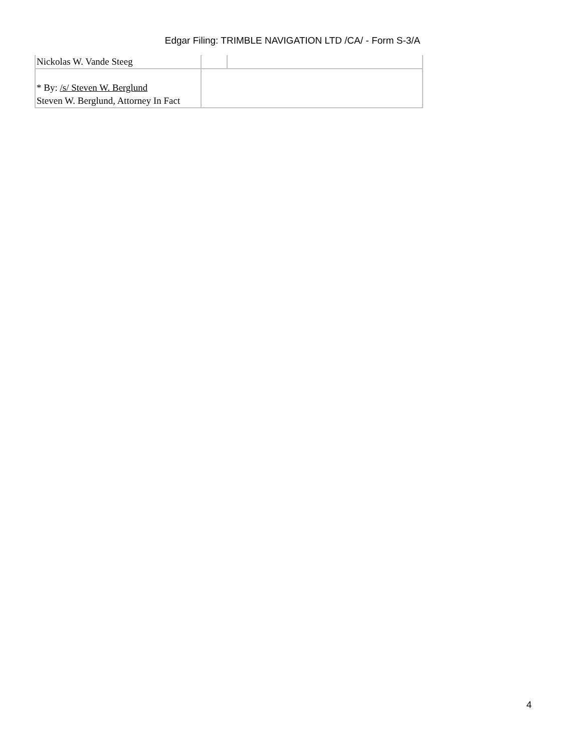Edgar Filing: TRIMBLE NAVIGATION LTD /CA/ - Form S-3/A
| Nickolas W. Vande Steeg | | |
| * By: /s/ Steven W. Berglund Steven W. Berglund, Attorney In Fact | | |
4